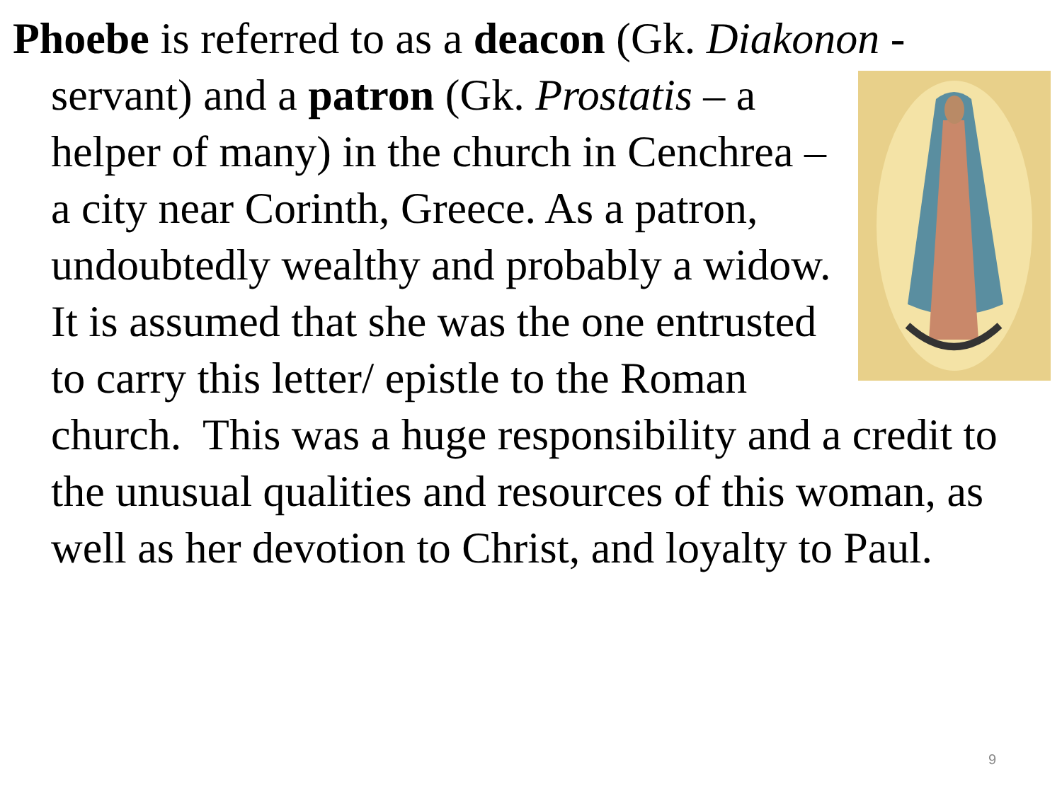Phoebe is referred to as a deacon (Gk. Diakonon - servant) and a patron (Gk. Prostatis – a helper of many) in the church in Cenchrea – a city near Corinth, Greece. As a patron, undoubtedly wealthy and probably a widow. It is assumed that she was the one entrusted to carry this letter/ epistle to the Roman church. This was a huge responsibility and a credit to the unusual qualities and resources of this woman, as well as her devotion to Christ, and loyalty to Paul.
9